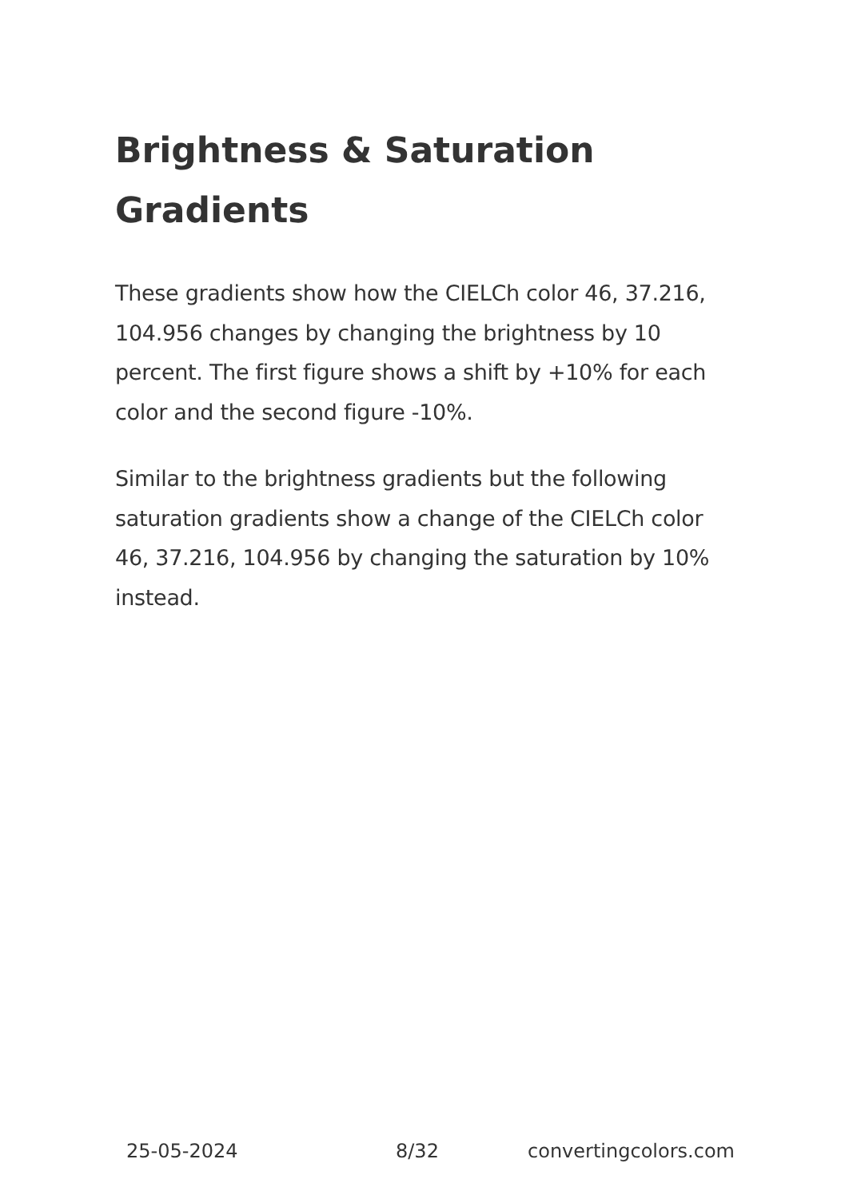Brightness & Saturation Gradients
These gradients show how the CIELCh color 46, 37.216, 104.956 changes by changing the brightness by 10 percent. The first figure shows a shift by +10% for each color and the second figure -10%.
Similar to the brightness gradients but the following saturation gradients show a change of the CIELCh color 46, 37.216, 104.956 by changing the saturation by 10% instead.
25-05-2024 8/32 convertingcolors.com